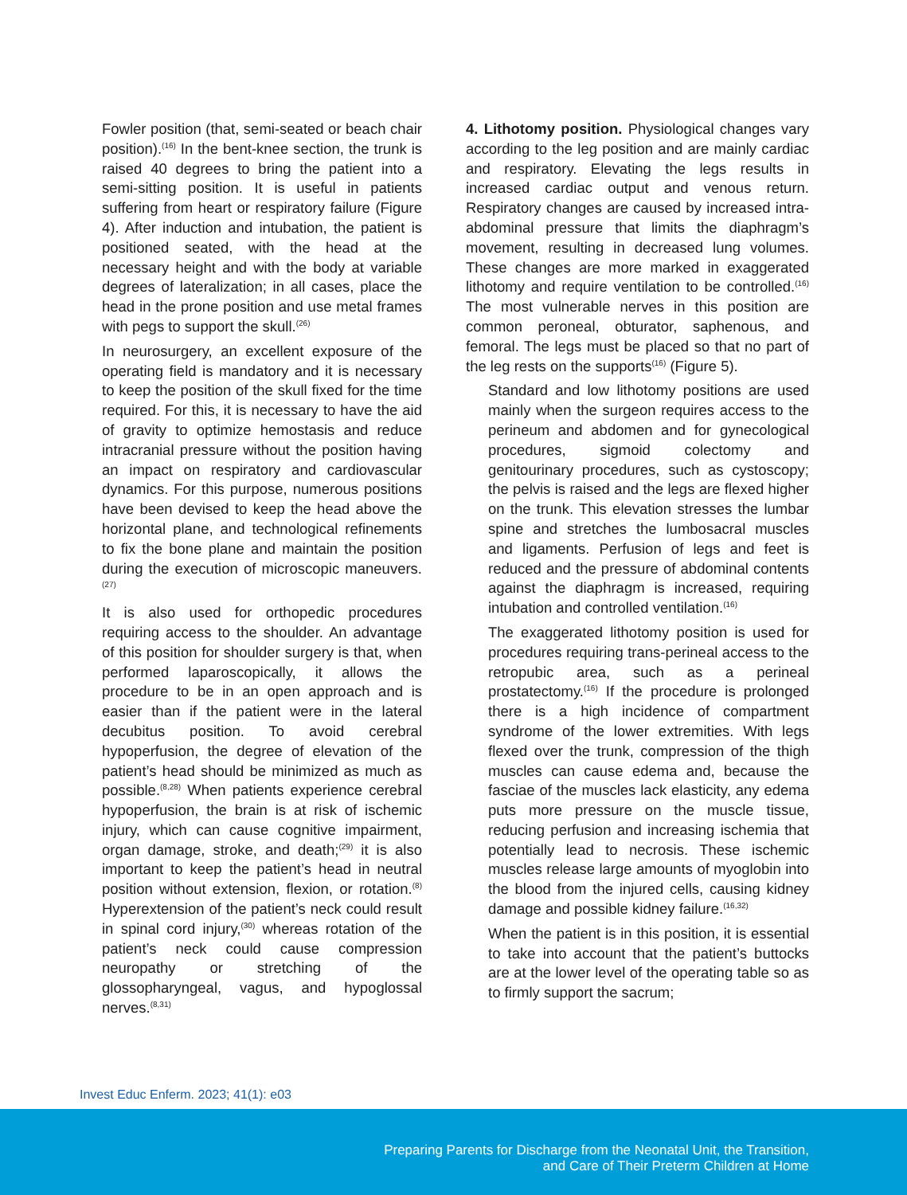Fowler position (that, semi-seated or beach chair position).<sup>(16)</sup> In the bent-knee section, the trunk is raised 40 degrees to bring the patient into a semi-sitting position. It is useful in patients suffering from heart or respiratory failure (Figure 4). After induction and intubation, the patient is positioned seated, with the head at the necessary height and with the body at variable degrees of lateralization; in all cases, place the head in the prone position and use metal frames with pegs to support the skull.<sup>(26)</sup>
In neurosurgery, an excellent exposure of the operating field is mandatory and it is necessary to keep the position of the skull fixed for the time required. For this, it is necessary to have the aid of gravity to optimize hemostasis and reduce intracranial pressure without the position having an impact on respiratory and cardiovascular dynamics. For this purpose, numerous positions have been devised to keep the head above the horizontal plane, and technological refinements to fix the bone plane and maintain the position during the execution of microscopic maneuvers.<sup>(27)</sup>
It is also used for orthopedic procedures requiring access to the shoulder. An advantage of this position for shoulder surgery is that, when performed laparoscopically, it allows the procedure to be in an open approach and is easier than if the patient were in the lateral decubitus position. To avoid cerebral hypoperfusion, the degree of elevation of the patient’s head should be minimized as much as possible.<sup>(8,28)</sup> When patients experience cerebral hypoperfusion, the brain is at risk of ischemic injury, which can cause cognitive impairment, organ damage, stroke, and death;<sup>(29)</sup> it is also important to keep the patient’s head in neutral position without extension, flexion, or rotation.<sup>(8)</sup> Hyperextension of the patient’s neck could result in spinal cord injury,<sup>(30)</sup> whereas rotation of the patient’s neck could cause compression neuropathy or stretching of the glossopharyngeal, vagus, and hypoglossal nerves.<sup>(8,31)</sup>
4. Lithotomy position. Physiological changes vary according to the leg position and are mainly cardiac and respiratory. Elevating the legs results in increased cardiac output and venous return. Respiratory changes are caused by increased intra-abdominal pressure that limits the diaphragm’s movement, resulting in decreased lung volumes. These changes are more marked in exaggerated lithotomy and require ventilation to be controlled.<sup>(16)</sup> The most vulnerable nerves in this position are common peroneal, obturator, saphenous, and femoral. The legs must be placed so that no part of the leg rests on the supports<sup>(16)</sup> (Figure 5).
Standard and low lithotomy positions are used mainly when the surgeon requires access to the perineum and abdomen and for gynecological procedures, sigmoid colectomy and genitourinary procedures, such as cystoscopy; the pelvis is raised and the legs are flexed higher on the trunk. This elevation stresses the lumbar spine and stretches the lumbosacral muscles and ligaments. Perfusion of legs and feet is reduced and the pressure of abdominal contents against the diaphragm is increased, requiring intubation and controlled ventilation.<sup>(16)</sup>
The exaggerated lithotomy position is used for procedures requiring trans-perineal access to the retropubic area, such as a perineal prostatectomy.<sup>(16)</sup> If the procedure is prolonged there is a high incidence of compartment syndrome of the lower extremities. With legs flexed over the trunk, compression of the thigh muscles can cause edema and, because the fasciae of the muscles lack elasticity, any edema puts more pressure on the muscle tissue, reducing perfusion and increasing ischemia that potentially lead to necrosis. These ischemic muscles release large amounts of myoglobin into the blood from the injured cells, causing kidney damage and possible kidney failure.<sup>(16,32)</sup>
When the patient is in this position, it is essential to take into account that the patient’s buttocks are at the lower level of the operating table so as to firmly support the sacrum;
Invest Educ Enferm. 2023; 41(1): e03
Preparing Parents for Discharge from the Neonatal Unit, the Transition,
and Care of Their Preterm Children at Home